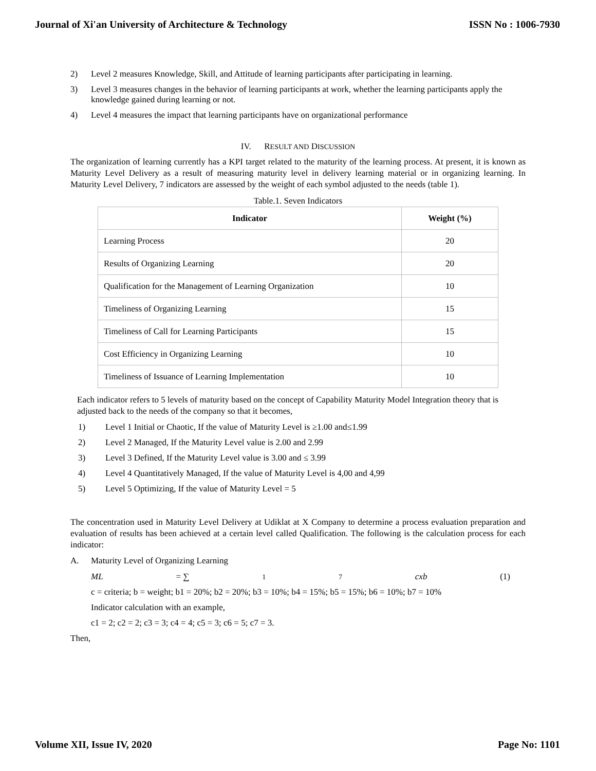Journal of Xi'an University of Architecture & Technology ISSN No : 1006-7930
2) Level 2 measures Knowledge, Skill, and Attitude of learning participants after participating in learning.
3) Level 3 measures changes in the behavior of learning participants at work, whether the learning participants apply the knowledge gained during learning or not.
4) Level 4 measures the impact that learning participants have on organizational performance
IV. RESULT AND DISCUSSION
The organization of learning currently has a KPI target related to the maturity of the learning process. At present, it is known as Maturity Level Delivery as a result of measuring maturity level in delivery learning material or in organizing learning. In Maturity Level Delivery, 7 indicators are assessed by the weight of each symbol adjusted to the needs (table 1).
Table.1. Seven Indicators
| Indicator | Weight (%) |
| --- | --- |
| Learning Process | 20 |
| Results of Organizing Learning | 20 |
| Qualification for the Management of Learning Organization | 10 |
| Timeliness of Organizing Learning | 15 |
| Timeliness of Call for Learning Participants | 15 |
| Cost Efficiency in Organizing Learning | 10 |
| Timeliness of Issuance of Learning Implementation | 10 |
Each indicator refers to 5 levels of maturity based on the concept of Capability Maturity Model Integration theory that is adjusted back to the needs of the company so that it becomes,
1) Level 1 Initial or Chaotic, If the value of Maturity Level is ≥1.00 and≤1.99
2) Level 2 Managed, If the Maturity Level value is 2.00 and 2.99
3) Level 3 Defined, If the Maturity Level value is 3.00 and ≤ 3.99
4) Level 4 Quantitatively Managed, If the value of Maturity Level is 4,00 and 4,99
5) Level 5 Optimizing, If the value of Maturity Level = 5
The concentration used in Maturity Level Delivery at Udiklat at X Company to determine a process evaluation preparation and evaluation of results has been achieved at a certain level called Qualification. The following is the calculation process for each indicator:
A. Maturity Level of Organizing Learning
ML = ∑<sup>1</sup><sub>7</sub> cxb (1)
c = criteria; b = weight; b1 = 20%; b2 = 20%; b3 = 10%; b4 = 15%; b5 = 15%; b6 = 10%; b7 = 10%
Indicator calculation with an example,
c1 = 2; c2 = 2; c3 = 3; c4 = 4; c5 = 3; c6 = 5; c7 = 3.
Then,
Volume XII, Issue IV, 2020 Page No: 1101